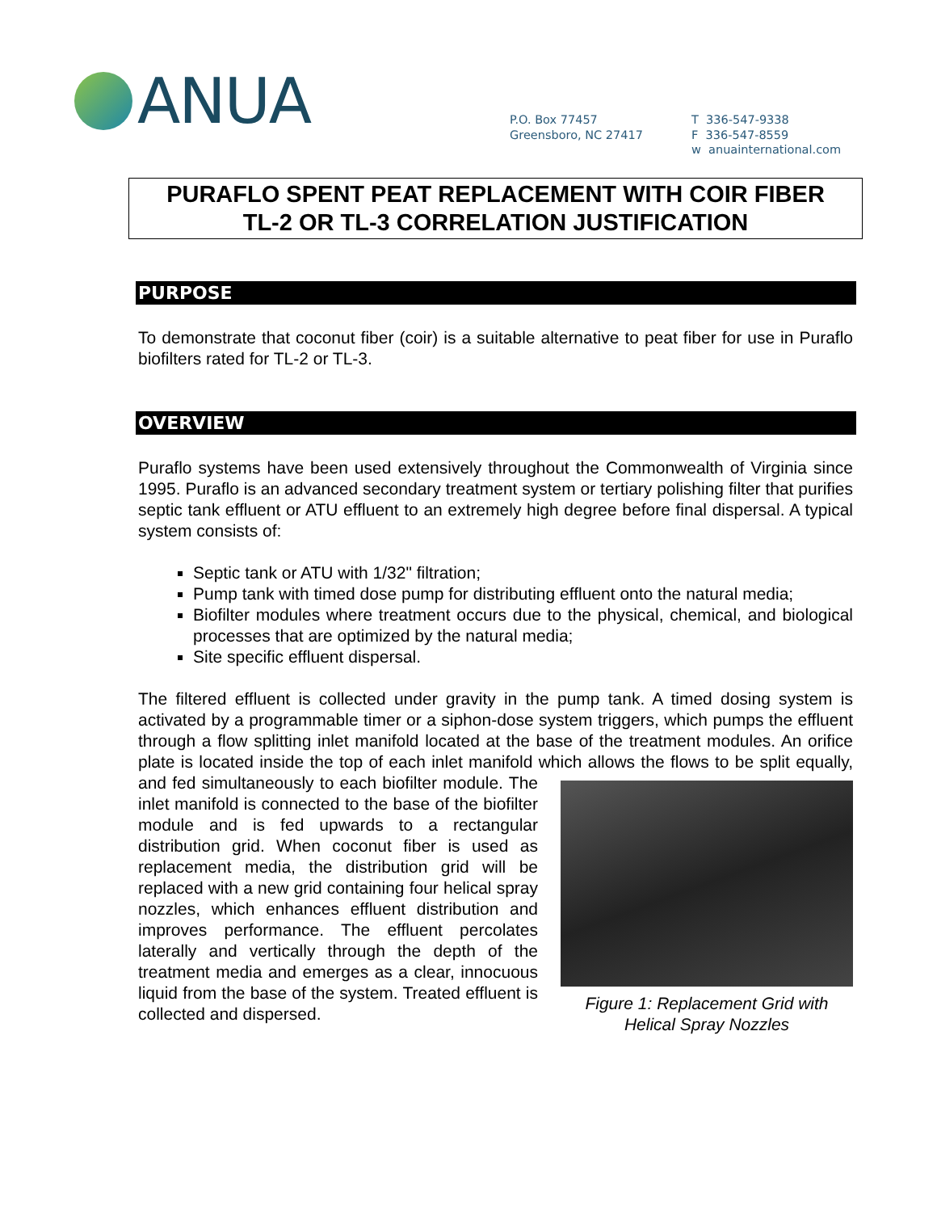ANUA
P.O. Box 77457
Greensboro, NC 27417
T 336-547-9338
F 336-547-8559
w anuainternational.com
PURAFLO SPENT PEAT REPLACEMENT WITH COIR FIBER
TL-2 OR TL-3 CORRELATION JUSTIFICATION
PURPOSE
To demonstrate that coconut fiber (coir) is a suitable alternative to peat fiber for use in Puraflo biofilters rated for TL-2 or TL-3.
OVERVIEW
Puraflo systems have been used extensively throughout the Commonwealth of Virginia since 1995. Puraflo is an advanced secondary treatment system or tertiary polishing filter that purifies septic tank effluent or ATU effluent to an extremely high degree before final dispersal. A typical system consists of:
Septic tank or ATU with 1/32" filtration;
Pump tank with timed dose pump for distributing effluent onto the natural media;
Biofilter modules where treatment occurs due to the physical, chemical, and biological processes that are optimized by the natural media;
Site specific effluent dispersal.
The filtered effluent is collected under gravity in the pump tank. A timed dosing system is activated by a programmable timer or a siphon-dose system triggers, which pumps the effluent through a flow splitting inlet manifold located at the base of the treatment modules. An orifice plate is located inside the top of each inlet manifold which allows the
Figure 1: Replacement Grid with
Helical Spray Nozzles
flows to be split equally, and fed simultaneously to each biofilter module. The inlet manifold is connected to the base of the biofilter module and is fed upwards to a rectangular distribution grid. When coconut fiber is used as replacement media, the distribution grid will be replaced with a new grid containing four helical spray nozzles, which enhances effluent distribution and improves performance. The effluent percolates laterally and vertically through the depth of the treatment media and emerges as a clear, innocuous liquid from the base of the system. Treated effluent is collected and dispersed.